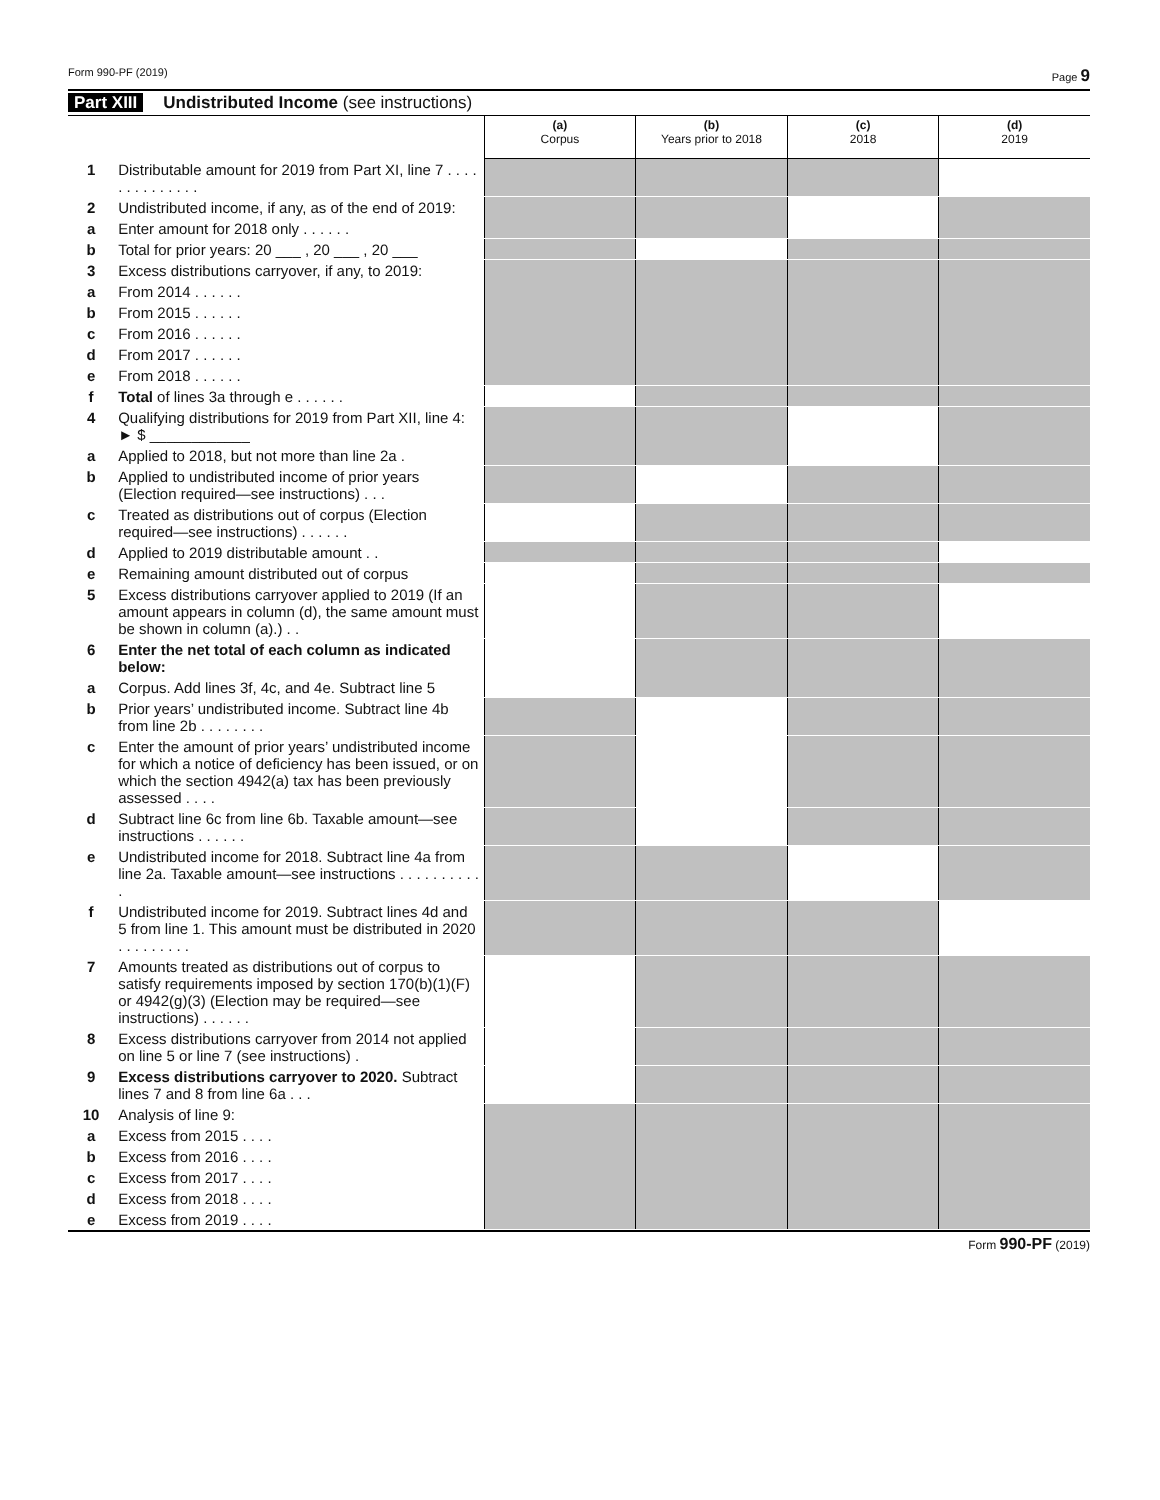Form 990-PF (2019) Page 9
Part XIII Undistributed Income (see instructions)
| | | (a) Corpus | (b) Years prior to 2018 | (c) 2018 | (d) 2019 |
| --- | --- | --- | --- | --- | --- |
| 1 | Distributable amount for 2019 from Part XI, line 7 . . . . . . . . . . . . . . | | | | |
| 2 | Undistributed income, if any, as of the end of 2019: | | | | |
| a | Enter amount for 2018 only . . . . . . | | | | |
| b | Total for prior years: 20 ___ , 20 ___ , 20 ___ | | | | |
| 3 | Excess distributions carryover, if any, to 2019: | | | | |
| a | From 2014 . . . . . . | | | | |
| b | From 2015 . . . . . . | | | | |
| c | From 2016 . . . . . . | | | | |
| d | From 2017 . . . . . . | | | | |
| e | From 2018 . . . . . . | | | | |
| f | Total of lines 3a through e . . . . . . | | | | |
| 4 | Qualifying distributions for 2019 from Part XII, line 4: ► $ ____________ | | | | |
| a | Applied to 2018, but not more than line 2a . | | | | |
| b | Applied to undistributed income of prior years (Election required—see instructions) . . . | | | | |
| c | Treated as distributions out of corpus (Election required—see instructions) . . . . . . | | | | |
| d | Applied to 2019 distributable amount . . | | | | |
| e | Remaining amount distributed out of corpus | | | | |
| 5 | Excess distributions carryover applied to 2019 (If an amount appears in column (d), the same amount must be shown in column (a).) . . | | | | |
| 6 | Enter the net total of each column as indicated below: | | | | |
| a | Corpus. Add lines 3f, 4c, and 4e. Subtract line 5 | | | | |
| b | Prior years’ undistributed income. Subtract line 4b from line 2b . . . . . . . . | | | | |
| c | Enter the amount of prior years’ undistributed income for which a notice of deficiency has been issued, or on which the section 4942(a) tax has been previously assessed . . . . | | | | |
| d | Subtract line 6c from line 6b. Taxable amount—see instructions . . . . . . | | | | |
| e | Undistributed income for 2018. Subtract line 4a from line 2a. Taxable amount—see instructions . . . . . . . . . . . | | | | |
| f | Undistributed income for 2019. Subtract lines 4d and 5 from line 1. This amount must be distributed in 2020 . . . . . . . . . | | | | |
| 7 | Amounts treated as distributions out of corpus to satisfy requirements imposed by section 170(b)(1)(F) or 4942(g)(3) (Election may be required—see instructions) . . . . . . | | | | |
| 8 | Excess distributions carryover from 2014 not applied on line 5 or line 7 (see instructions) . | | | | |
| 9 | Excess distributions carryover to 2020. Subtract lines 7 and 8 from line 6a . . . | | | | |
| 10 | Analysis of line 9: | | | | |
| a | Excess from 2015 . . . . | | | | |
| b | Excess from 2016 . . . . | | | | |
| c | Excess from 2017 . . . . | | | | |
| d | Excess from 2018 . . . . | | | | |
| e | Excess from 2019 . . . . | | | | |
Form 990-PF (2019)